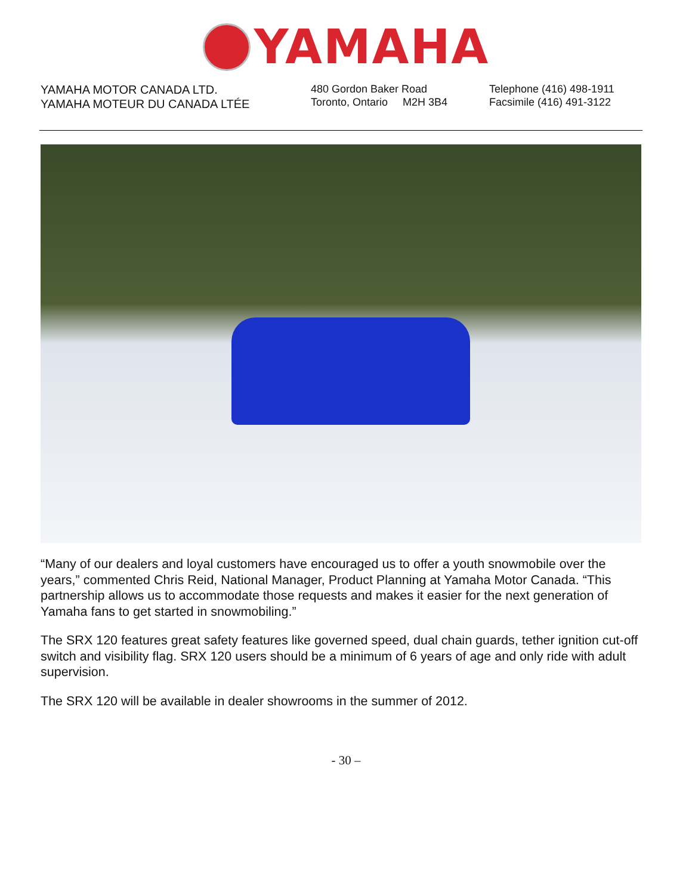YAMAHA
YAMAHA MOTOR CANADA LTD.
YAMAHA MOTEUR DU CANADA LTÉE
480 Gordon Baker Road
Toronto, Ontario M2H 3B4
Telephone (416) 498-1911
Facsimile (416) 491-3122
“Many of our dealers and loyal customers have encouraged us to offer a youth snowmobile over the years,” commented Chris Reid, National Manager, Product Planning at Yamaha Motor Canada. “This partnership allows us to accommodate those requests and makes it easier for the next generation of Yamaha fans to get started in snowmobiling.”
The SRX 120 features great safety features like governed speed, dual chain guards, tether ignition cut-off switch and visibility flag. SRX 120 users should be a minimum of 6 years of age and only ride with adult supervision.
The SRX 120 will be available in dealer showrooms in the summer of 2012.
- 30 –